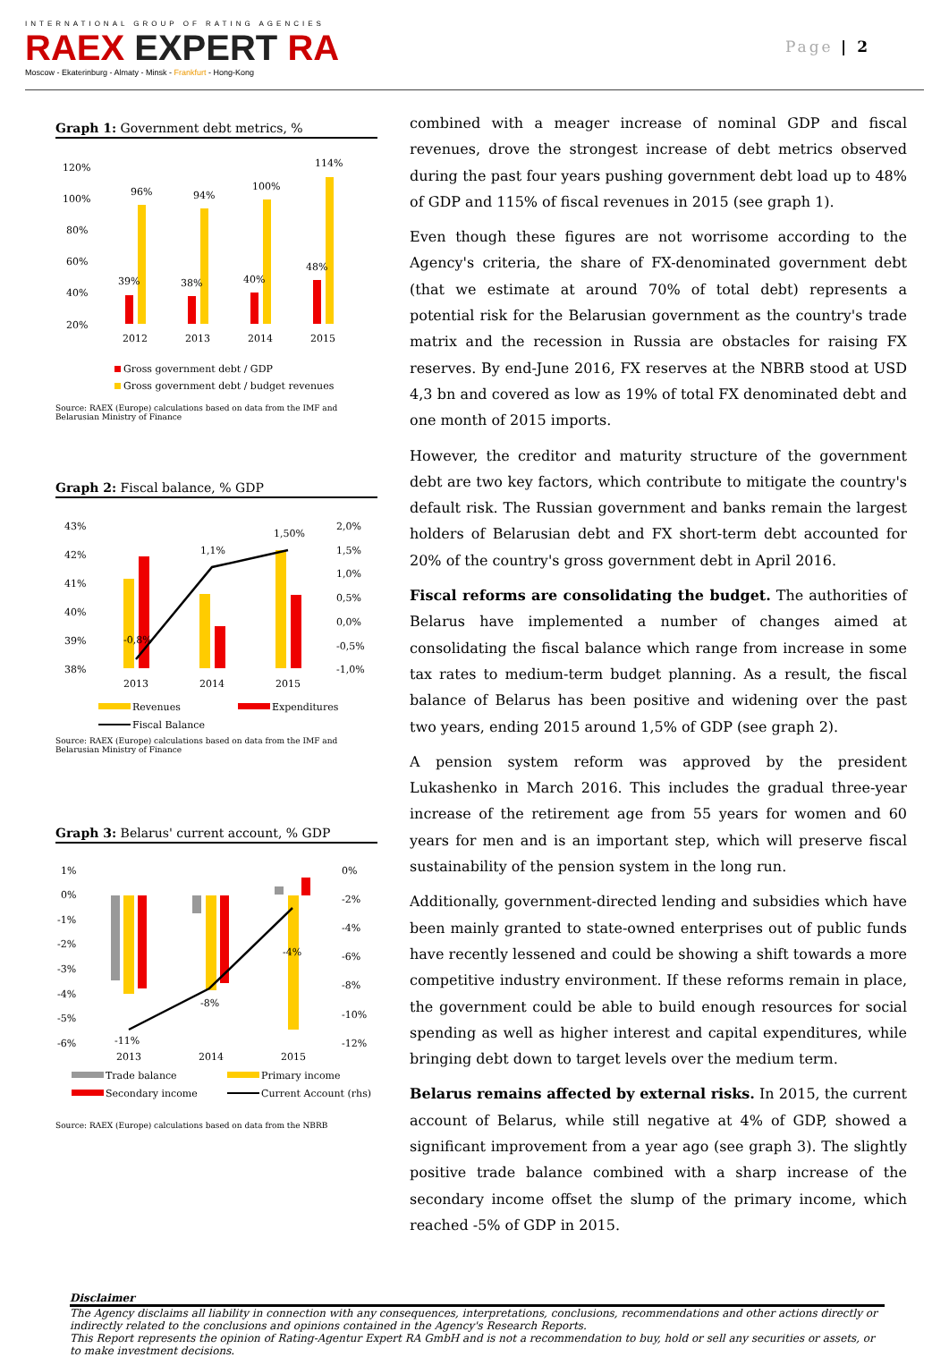INTERNATIONAL GROUP OF RATING AGENCIES
RAEX EXPERT RA
Moscow - Ekaterinburg - Almaty - Minsk - Frankfurt - Hong-Kong
Page | 2
Graph 1: Government debt metrics, %
120%
100%
80%
60%
40%
20%
39%
96%
38%
94%
40%
100%
48%
114%
2012
2013
2014
2015
Gross government debt / GDP
Gross government debt / budget revenues
Source: RAEX (Europe) calculations based on data from the IMF and Belarusian Ministry of Finance
Graph 2: Fiscal balance, % GDP
43%
42%
41%
40%
39%
38%
2,0%
1,5%
1,0%
0,5%
0,0%
-0,5%
-1,0%
-0,8%
1,1%
1,50%
2013
2014
2015
Revenues
Expenditures
Fiscal Balance
Source: RAEX (Europe) calculations based on data from the IMF and Belarusian Ministry of Finance
Graph 3: Belarus' current account, % GDP
1%
0%
-1%
-2%
-3%
-4%
-5%
-6%
0%
-2%
-4%
-6%
-8%
-10%
-12%
-11%
-8%
-4%
2013
2014
2015
Trade balance
Primary income
Secondary income
Current Account (rhs)
Source: RAEX (Europe) calculations based on data from the NBRB
combined with a meager increase of nominal GDP and fiscal revenues, drove the strongest increase of debt metrics observed during the past four years pushing government debt load up to 48% of GDP and 115% of fiscal revenues in 2015 (see graph 1).
Even though these figures are not worrisome according to the Agency's criteria, the share of FX-denominated government debt (that we estimate at around 70% of total debt) represents a potential risk for the Belarusian government as the country's trade matrix and the recession in Russia are obstacles for raising FX reserves. By end-June 2016, FX reserves at the NBRB stood at USD 4,3 bn and covered as low as 19% of total FX denominated debt and one month of 2015 imports.
However, the creditor and maturity structure of the government debt are two key factors, which contribute to mitigate the country's default risk. The Russian government and banks remain the largest holders of Belarusian debt and FX short-term debt accounted for 20% of the country's gross government debt in April 2016.
Fiscal reforms are consolidating the budget. The authorities of Belarus have implemented a number of changes aimed at consolidating the fiscal balance which range from increase in some tax rates to medium-term budget planning. As a result, the fiscal balance of Belarus has been positive and widening over the past two years, ending 2015 around 1,5% of GDP (see graph 2).
A pension system reform was approved by the president Lukashenko in March 2016. This includes the gradual three-year increase of the retirement age from 55 years for women and 60 years for men and is an important step, which will preserve fiscal sustainability of the pension system in the long run.
Additionally, government-directed lending and subsidies which have been mainly granted to state-owned enterprises out of public funds have recently lessened and could be showing a shift towards a more competitive industry environment. If these reforms remain in place, the government could be able to build enough resources for social spending as well as higher interest and capital expenditures, while bringing debt down to target levels over the medium term.
Belarus remains affected by external risks. In 2015, the current account of Belarus, while still negative at 4% of GDP, showed a significant improvement from a year ago (see graph 3). The slightly positive trade balance combined with a sharp increase of the secondary income offset the slump of the primary income, which reached -5% of GDP in 2015.
Disclaimer
The Agency disclaims all liability in connection with any consequences, interpretations, conclusions, recommendations and other actions directly or indirectly related to the conclusions and opinions contained in the Agency's Research Reports.
This Report represents the opinion of Rating-Agentur Expert RA GmbH and is not a recommendation to buy, hold or sell any securities or assets, or to make investment decisions.